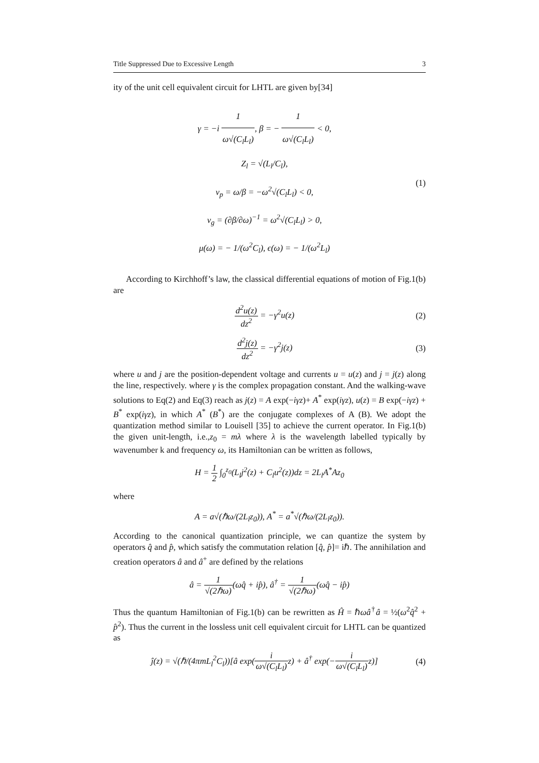Title Suppressed Due to Excessive Length 3
ity of the unit cell equivalent circuit for LHTL are given by[34]
γ = −i 1 ω√(C<sub>l</sub>L<sub>l</sub>), β = − 1 ω√(C<sub>l</sub>L<sub>l</sub>) < 0,
Z<sub>l</sub> = √(L<sub>l</sub>/C<sub>l</sub>),
v<sub>p</sub> = ω/β = −ω<sup>2</sup>√(C<sub>l</sub>L<sub>l</sub>) < 0,
v<sub>g</sub> = (∂β/∂ω)<sup>−1</sup> = ω<sup>2</sup>√(C<sub>l</sub>L<sub>l</sub>) > 0,
μ(ω) = − 1/(ω<sup>2</sup>C<sub>l</sub>), ϵ(ω) = − 1/(ω<sup>2</sup>L<sub>l</sub>)
(1)
According to Kirchhoff’s law, the classical differential equations of motion of Fig.1(b) are
d<sup>2</sup>u(z) dz<sup>2</sup> = −γ<sup>2</sup>u(z) (2)
d<sup>2</sup>j(z) dz<sup>2</sup> = −γ<sup>2</sup>j(z) (3)
where u and j are the position-dependent voltage and currents u = u(z) and j = j(z) along the line, respectively. where γ is the complex propagation constant. And the walking-wave solutions to Eq(2) and Eq(3) reach as j(z) = A exp(−iγz)+ A<sup>*</sup> exp(iγz), u(z) = B exp(−iγz) + B<sup>*</sup> exp(iγz), in which A<sup>*</sup> (B<sup>*</sup>) are the conjugate complexes of A (B). We adopt the quantization method similar to Louisell [35] to achieve the current operator. In Fig.1(b) the given unit-length, i.e.,z<sub>0</sub> = mλ where λ is the wavelength labelled typically by wavenumber k and frequency ω, its Hamiltonian can be written as follows,
H = 1 2 ∫<sub>0</sub><sup>z<sub>0</sub></sup>(L<sub>l</sub>j<sup>2</sup>(z) + C<sub>l</sub>u<sup>2</sup>(z))dz = 2L<sub>l</sub>A<sup>*</sup>Az<sub>0</sub>
where
A = a√(ℏω/(2L<sub>l</sub>z<sub>0</sub>)), A<sup>*</sup> = a<sup>*</sup>√(ℏω/(2L<sub>l</sub>z<sub>0</sub>)).
According to the canonical quantization principle, we can quantize the system by operators q̂ and p̂, which satisfy the commutation relation [q̂, p̂]= iℏ. The annihilation and creation operators â and â<sup>+</sup> are defined by the relations
â = 1 √(2ℏω)(ωq̂ + ip̂), â<sup>†</sup> = 1 √(2ℏω)(ωq̂ − ip̂)
Thus the quantum Hamiltonian of Fig.1(b) can be rewritten as Ĥ = ℏωâ<sup>†</sup>â = ½(ω<sup>2</sup>q̂<sup>2</sup> + p̂<sup>2</sup>). Thus the current in the lossless unit cell equivalent circuit for LHTL can be quantized as
ĵ(z) = √(ℏ/(4πmL<sub>l</sub><sup>2</sup>C<sub>l</sub>))[â exp(i ω√(C<sub>l</sub>L<sub>l</sub>) z) + â<sup>†</sup> exp(−i ω√(C<sub>l</sub>L<sub>l</sub>) z)]
(4)